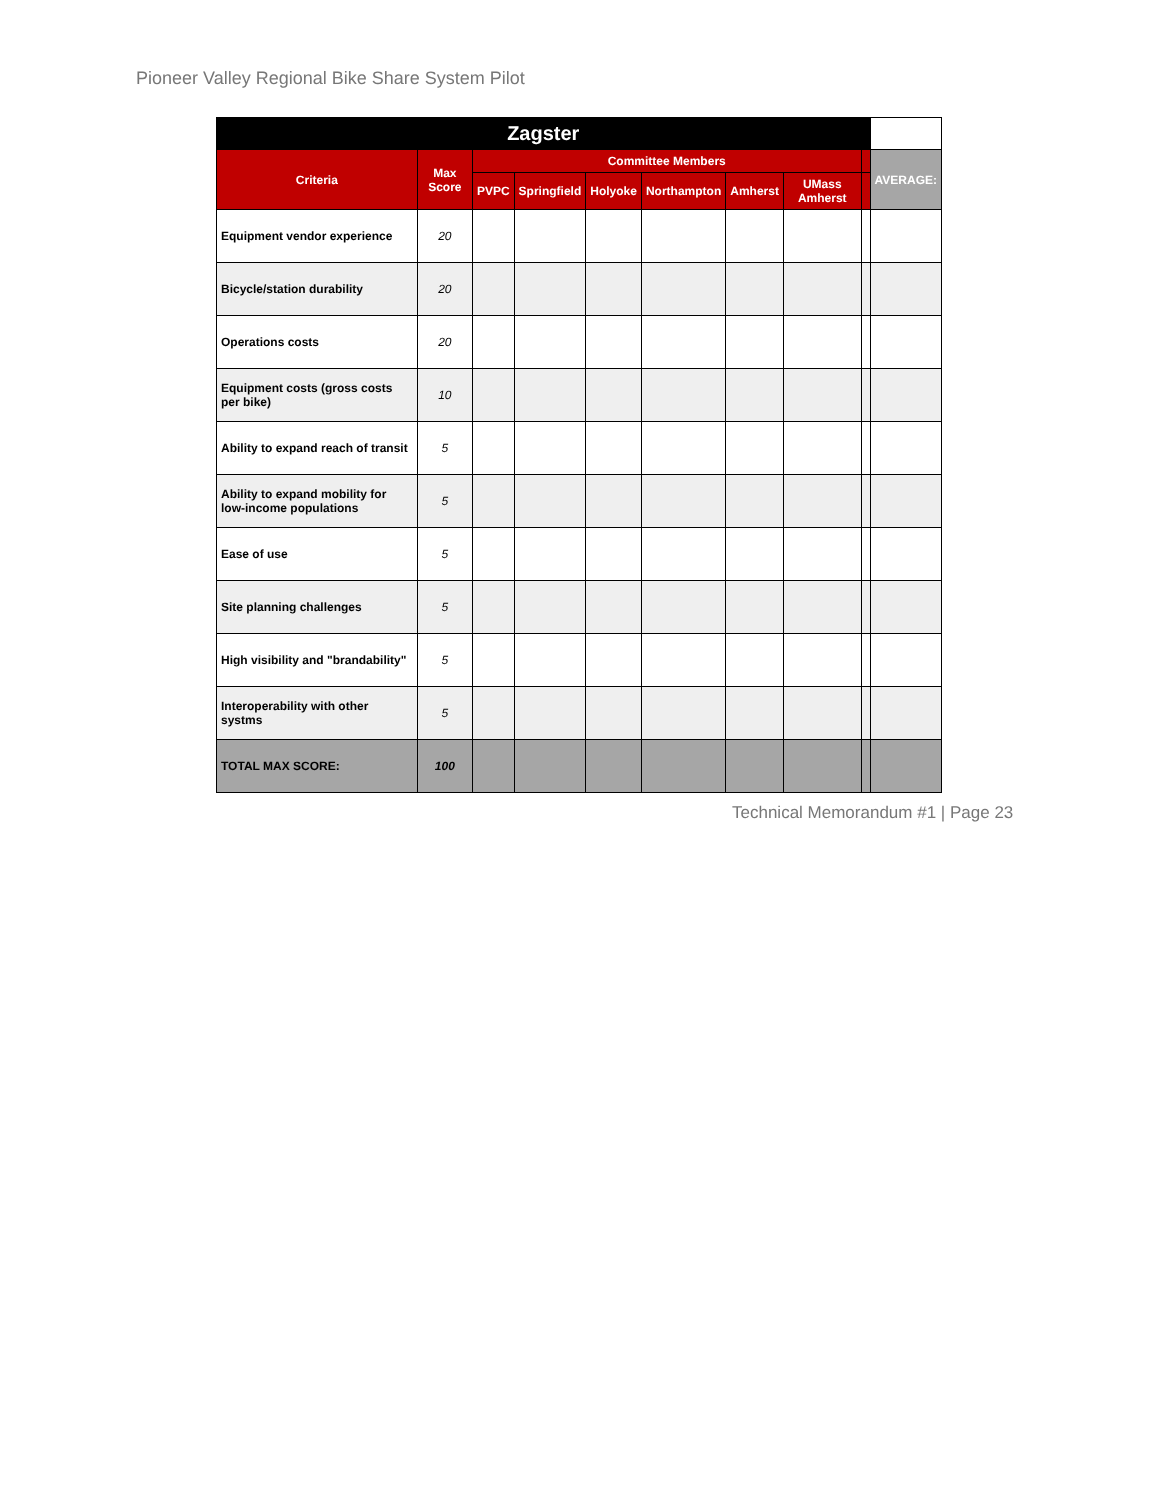Pioneer Valley Regional Bike Share System Pilot
| Zagster | | | | | | | | | |
| --- | --- | --- | --- | --- | --- | --- | --- | --- | --- |
| Criteria | Max Score | Committee Members | | | | | | | AVERAGE: |
| | | PVPC | Springfield | Holyoke | Northampton | Amherst | UMass Amherst | | |
| Equipment vendor experience | 20 | | | | | | | | |
| Bicycle/station durability | 20 | | | | | | | | |
| Operations costs | 20 | | | | | | | | |
| Equipment costs (gross costs per bike) | 10 | | | | | | | | |
| Ability to expand reach of transit | 5 | | | | | | | | |
| Ability to expand mobility for low-income populations | 5 | | | | | | | | |
| Ease of use | 5 | | | | | | | | |
| Site planning challenges | 5 | | | | | | | | |
| High visibility and "brandability" | 5 | | | | | | | | |
| Interoperability with other systms | 5 | | | | | | | | |
| TOTAL MAX SCORE: | 100 | | | | | | | | |
Technical Memorandum #1 | Page 23